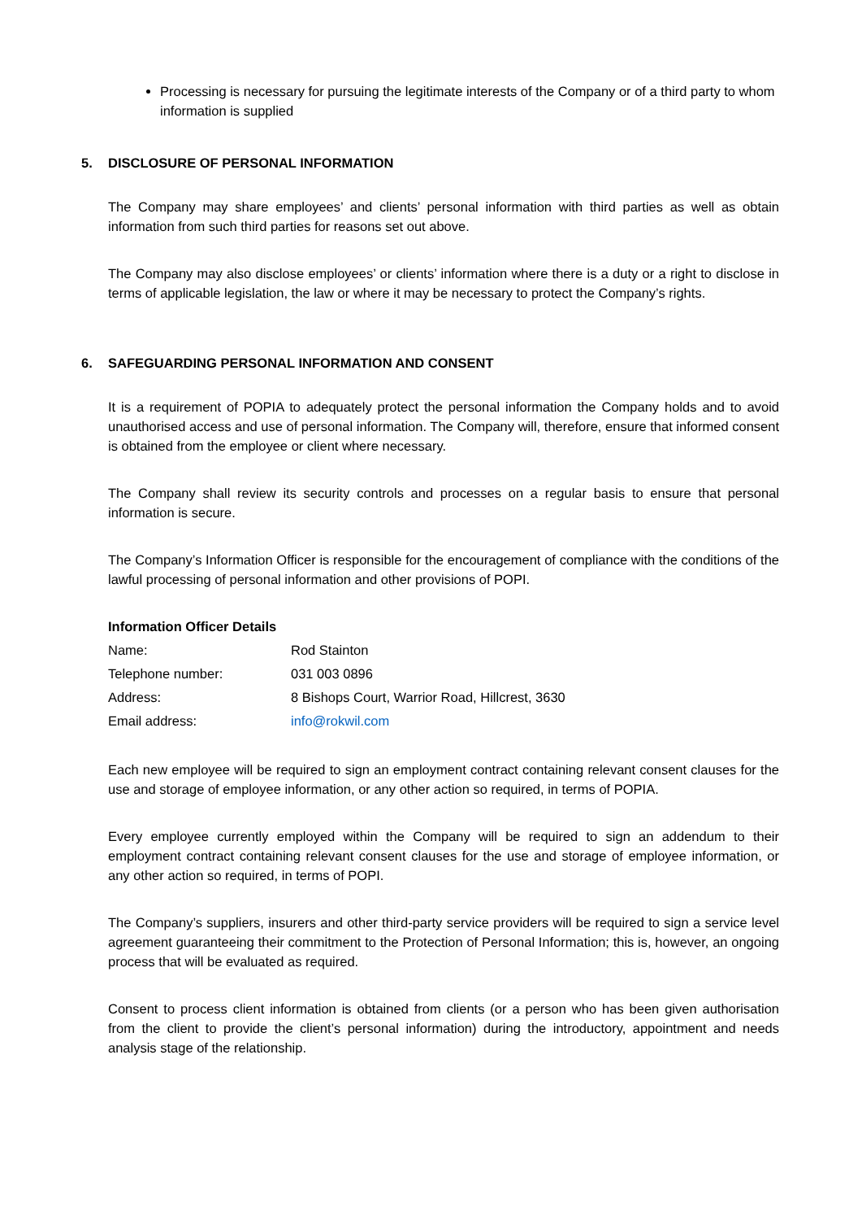Processing is necessary for pursuing the legitimate interests of the Company or of a third party to whom information is supplied
5. DISCLOSURE OF PERSONAL INFORMATION
The Company may share employees’ and clients’ personal information with third parties as well as obtain information from such third parties for reasons set out above.
The Company may also disclose employees’ or clients’ information where there is a duty or a right to disclose in terms of applicable legislation, the law or where it may be necessary to protect the Company’s rights.
6. SAFEGUARDING PERSONAL INFORMATION AND CONSENT
It is a requirement of POPIA to adequately protect the personal information the Company holds and to avoid unauthorised access and use of personal information. The Company will, therefore, ensure that informed consent is obtained from the employee or client where necessary.
The Company shall review its security controls and processes on a regular basis to ensure that personal information is secure.
The Company’s Information Officer is responsible for the encouragement of compliance with the conditions of the lawful processing of personal information and other provisions of POPI.
Information Officer Details
| Name: | Rod Stainton |
| Telephone number: | 031 003 0896 |
| Address: | 8 Bishops Court, Warrior Road, Hillcrest, 3630 |
| Email address: | info@rokwil.com |
Each new employee will be required to sign an employment contract containing relevant consent clauses for the use and storage of employee information, or any other action so required, in terms of POPIA.
Every employee currently employed within the Company will be required to sign an addendum to their employment contract containing relevant consent clauses for the use and storage of employee information, or any other action so required, in terms of POPI.
The Company’s suppliers, insurers and other third-party service providers will be required to sign a service level agreement guaranteeing their commitment to the Protection of Personal Information; this is, however, an ongoing process that will be evaluated as required.
Consent to process client information is obtained from clients (or a person who has been given authorisation from the client to provide the client’s personal information) during the introductory, appointment and needs analysis stage of the relationship.